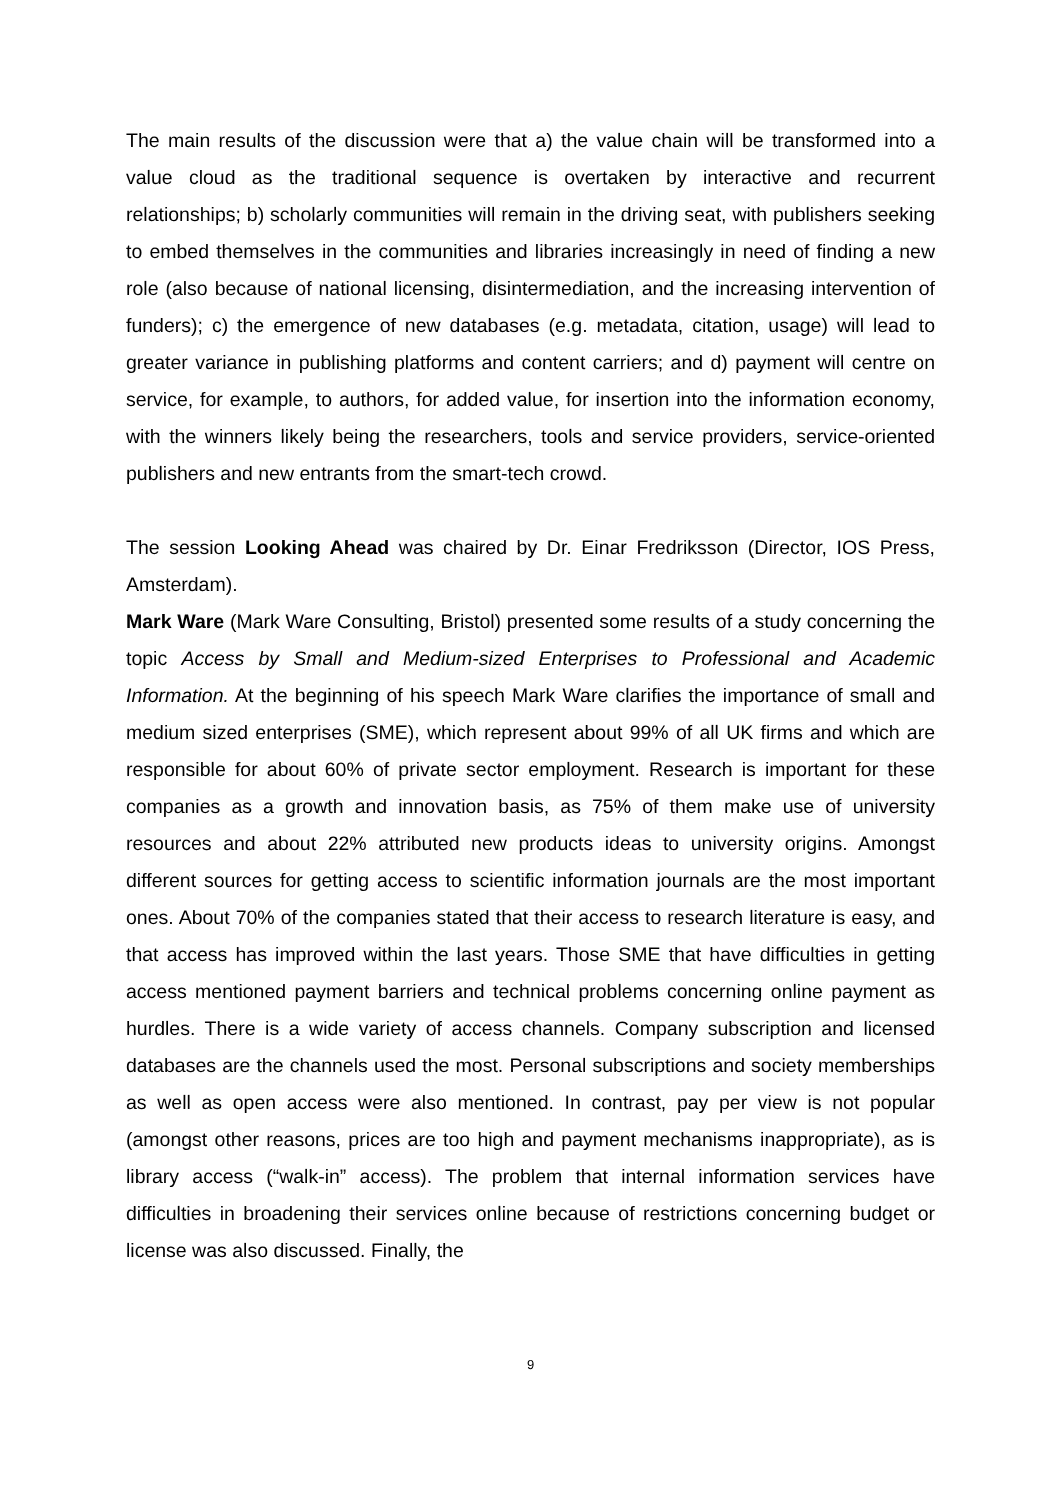The main results of the discussion were that a) the value chain will be transformed into a value cloud as the traditional sequence is overtaken by interactive and recurrent relationships; b) scholarly communities will remain in the driving seat, with publishers seeking to embed themselves in the communities and libraries increasingly in need of finding a new role (also because of national licensing, disintermediation, and the increasing intervention of funders); c) the emergence of new databases (e.g. metadata, citation, usage) will lead to greater variance in publishing platforms and content carriers; and d) payment will centre on service, for example, to authors, for added value, for insertion into the information economy, with the winners likely being the researchers, tools and service providers, service-oriented publishers and new entrants from the smart-tech crowd.
The session Looking Ahead was chaired by Dr. Einar Fredriksson (Director, IOS Press, Amsterdam).
Mark Ware (Mark Ware Consulting, Bristol) presented some results of a study concerning the topic Access by Small and Medium-sized Enterprises to Professional and Academic Information. At the beginning of his speech Mark Ware clarifies the importance of small and medium sized enterprises (SME), which represent about 99% of all UK firms and which are responsible for about 60% of private sector employment. Research is important for these companies as a growth and innovation basis, as 75% of them make use of university resources and about 22% attributed new products ideas to university origins. Amongst different sources for getting access to scientific information journals are the most important ones. About 70% of the companies stated that their access to research literature is easy, and that access has improved within the last years. Those SME that have difficulties in getting access mentioned payment barriers and technical problems concerning online payment as hurdles. There is a wide variety of access channels. Company subscription and licensed databases are the channels used the most. Personal subscriptions and society memberships as well as open access were also mentioned. In contrast, pay per view is not popular (amongst other reasons, prices are too high and payment mechanisms inappropriate), as is library access (“walk-in” access). The problem that internal information services have difficulties in broadening their services online because of restrictions concerning budget or license was also discussed. Finally, the
9